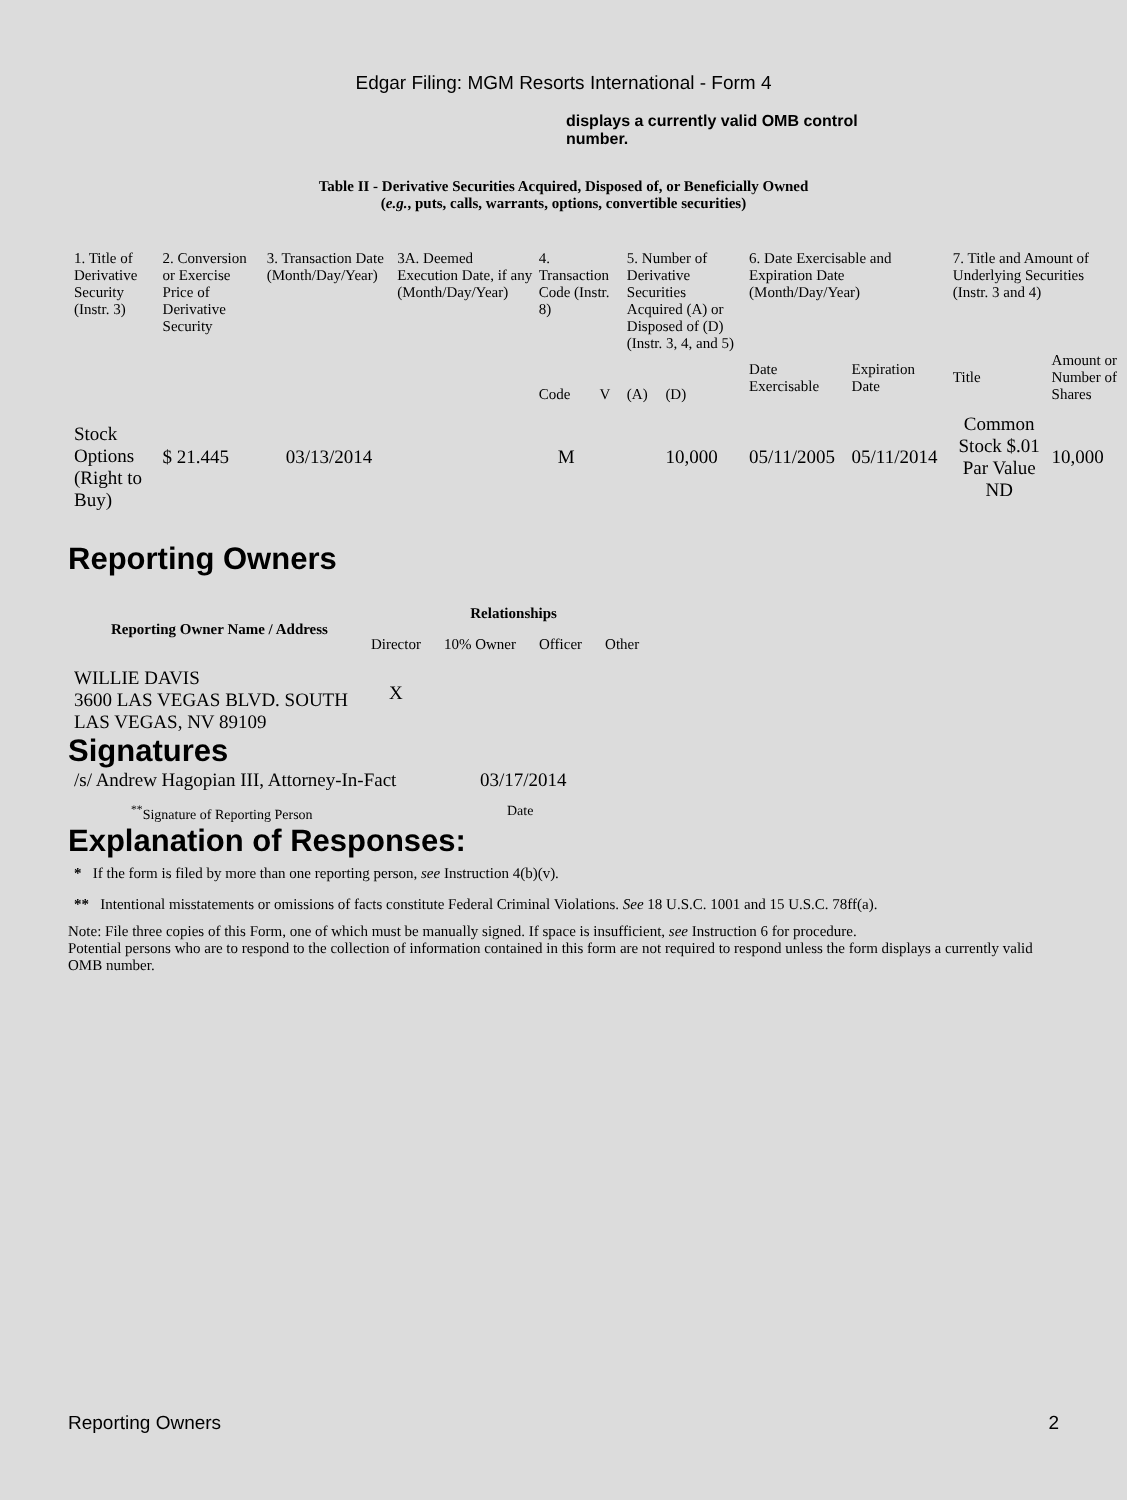Edgar Filing: MGM Resorts International - Form 4
displays a currently valid OMB control number.
Table II - Derivative Securities Acquired, Disposed of, or Beneficially Owned
(e.g., puts, calls, warrants, options, convertible securities)
| 1. Title of Derivative Security (Instr. 3) | 2. Conversion or Exercise Price of Derivative Security | 3. Transaction Date (Month/Day/Year) | 3A. Deemed Execution Date, if any (Month/Day/Year) | 4. Transaction Code (Instr. 8) | | 5. Number of Derivative Securities Acquired (A) or Disposed of (D) (Instr. 3, 4, and 5) | | 6. Date Exercisable and Expiration Date (Month/Day/Year) | | 7. Title and Amount of Underlying Securities (Instr. 3 and 4) | |
| --- | --- | --- | --- | --- | --- | --- | --- | --- | --- | --- | --- |
| | | | | Code | V | (A) | (D) | Date Exercisable | Expiration Date | Title | Amount or Number of Shares |
| Stock Options (Right to Buy) | $ 21.445 | 03/13/2014 | | M | | | 10,000 | 05/11/2005 | 05/11/2014 | Common Stock $.01 Par Value ND | 10,000 |
Reporting Owners
| Reporting Owner Name / Address | Relationships | | | |
| --- | --- | --- | --- | --- |
| | Director | 10% Owner | Officer | Other |
| WILLIE DAVIS 3600 LAS VEGAS BLVD. SOUTH LAS VEGAS, NV 89109 | X | | | |
Signatures
| /s/ Andrew Hagopian III, Attorney-In-Fact | 03/17/2014 |
| <sup>**</sup> Signature of Reporting Person | Date |
Explanation of Responses:
* If the form is filed by more than one reporting person, see Instruction 4(b)(v).
** Intentional misstatements or omissions of facts constitute Federal Criminal Violations. See 18 U.S.C. 1001 and 15 U.S.C. 78ff(a).
Note: File three copies of this Form, one of which must be manually signed. If space is insufficient, see Instruction 6 for procedure.
Potential persons who are to respond to the collection of information contained in this form are not required to respond unless the form displays a currently valid OMB number.
Reporting Owners 2